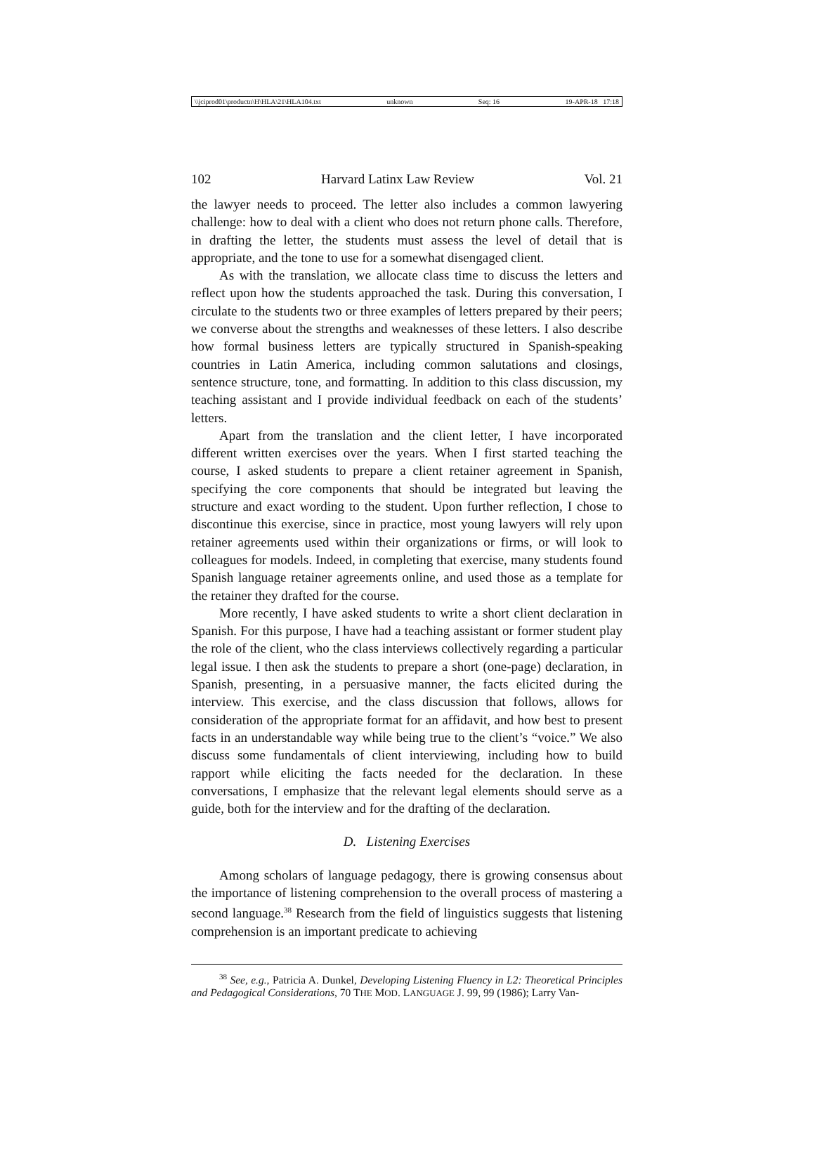\\jciprod01\productn\H\HLA\21\HLA104.txt unknown Seq: 16 19-APR-18 17:18
102 Harvard Latinx Law Review Vol. 21
the lawyer needs to proceed. The letter also includes a common lawyering challenge: how to deal with a client who does not return phone calls. Therefore, in drafting the letter, the students must assess the level of detail that is appropriate, and the tone to use for a somewhat disengaged client.
As with the translation, we allocate class time to discuss the letters and reflect upon how the students approached the task. During this conversation, I circulate to the students two or three examples of letters prepared by their peers; we converse about the strengths and weaknesses of these letters. I also describe how formal business letters are typically structured in Spanish-speaking countries in Latin America, including common salutations and closings, sentence structure, tone, and formatting. In addition to this class discussion, my teaching assistant and I provide individual feedback on each of the students’ letters.
Apart from the translation and the client letter, I have incorporated different written exercises over the years. When I first started teaching the course, I asked students to prepare a client retainer agreement in Spanish, specifying the core components that should be integrated but leaving the structure and exact wording to the student. Upon further reflection, I chose to discontinue this exercise, since in practice, most young lawyers will rely upon retainer agreements used within their organizations or firms, or will look to colleagues for models. Indeed, in completing that exercise, many students found Spanish language retainer agreements online, and used those as a template for the retainer they drafted for the course.
More recently, I have asked students to write a short client declaration in Spanish. For this purpose, I have had a teaching assistant or former student play the role of the client, who the class interviews collectively regarding a particular legal issue. I then ask the students to prepare a short (one-page) declaration, in Spanish, presenting, in a persuasive manner, the facts elicited during the interview. This exercise, and the class discussion that follows, allows for consideration of the appropriate format for an affidavit, and how best to present facts in an understandable way while being true to the client’s “voice.” We also discuss some fundamentals of client interviewing, including how to build rapport while eliciting the facts needed for the declaration. In these conversations, I emphasize that the relevant legal elements should serve as a guide, both for the interview and for the drafting of the declaration.
D. Listening Exercises
Among scholars of language pedagogy, there is growing consensus about the importance of listening comprehension to the overall process of mastering a second language.<sup>38</sup> Research from the field of linguistics suggests that listening comprehension is an important predicate to achieving
<sup>38</sup> See, e.g., Patricia A. Dunkel, Developing Listening Fluency in L2: Theoretical Principles and Pedagogical Considerations, 70 THE MOD. LANGUAGE J. 99, 99 (1986); Larry Van-